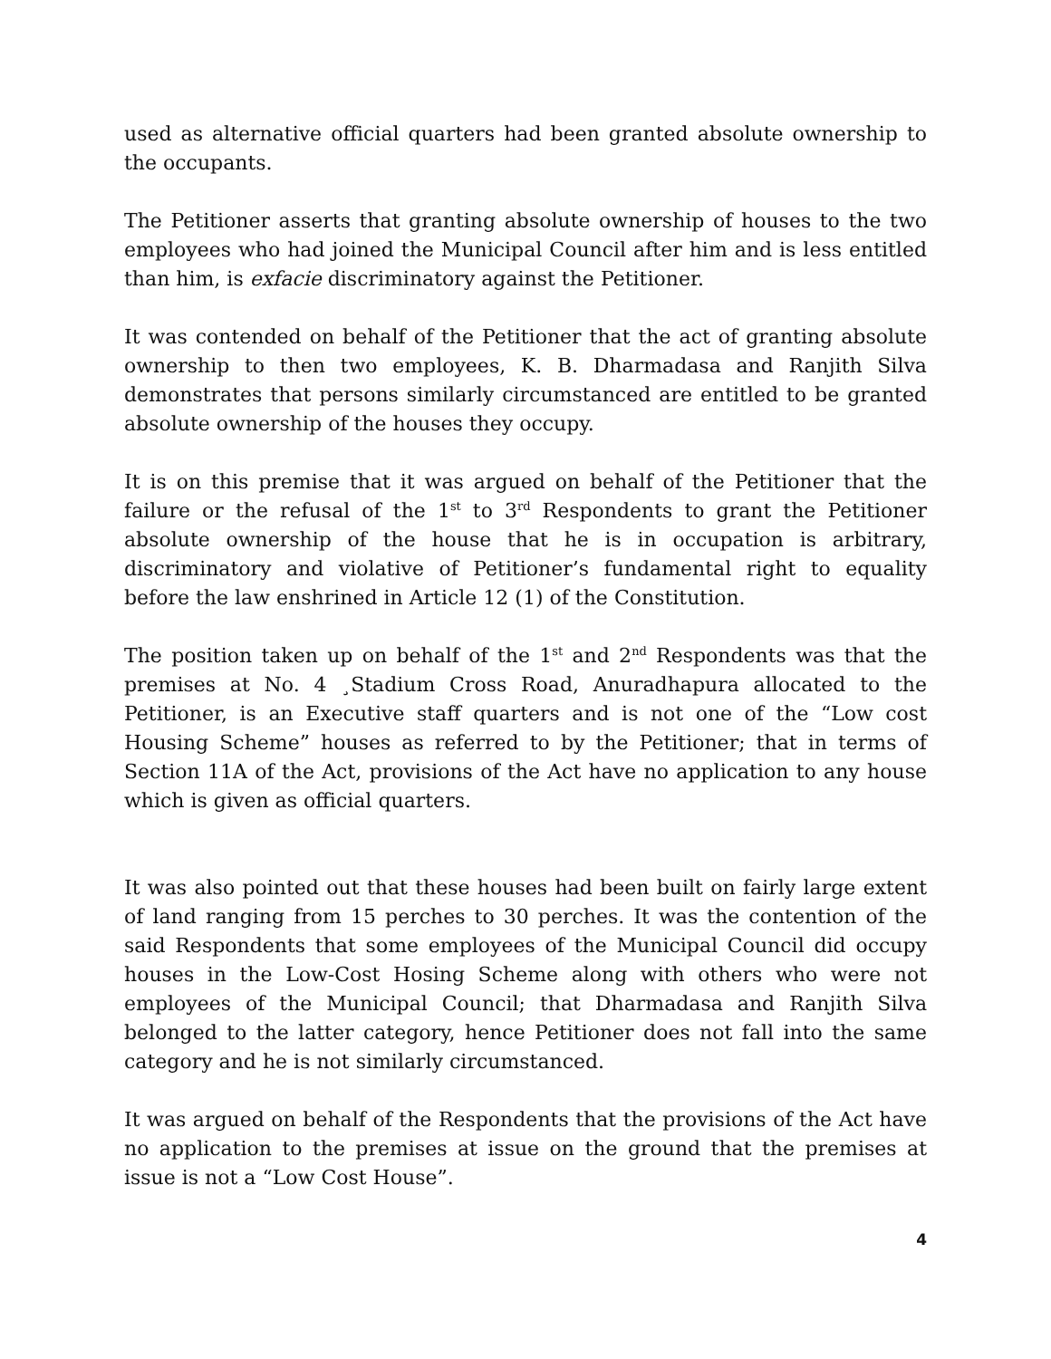used as alternative official quarters had been granted absolute ownership to the occupants.
The Petitioner asserts that granting absolute ownership of houses to the two employees who had joined the Municipal Council after him and is less entitled than him, is exfacie discriminatory against the Petitioner.
It was contended on behalf of the Petitioner that the act of granting absolute ownership to then two employees, K. B. Dharmadasa and Ranjith Silva demonstrates that persons similarly circumstanced are entitled to be granted absolute ownership of the houses they occupy.
It is on this premise that it was argued on behalf of the Petitioner that the failure or the refusal of the 1<sup>st</sup> to 3<sup>rd</sup> Respondents to grant the Petitioner absolute ownership of the house that he is in occupation is arbitrary, discriminatory and violative of Petitioner’s fundamental right to equality before the law enshrined in Article 12 (1) of the Constitution.
The position taken up on behalf of the 1<sup>st</sup> and 2<sup>nd</sup> Respondents was that the premises at No. 4 ¸Stadium Cross Road, Anuradhapura allocated to the Petitioner, is an Executive staff quarters and is not one of the “Low cost Housing Scheme” houses as referred to by the Petitioner; that in terms of Section 11A of the Act, provisions of the Act have no application to any house which is given as official quarters.
It was also pointed out that these houses had been built on fairly large extent of land ranging from 15 perches to 30 perches. It was the contention of the said Respondents that some employees of the Municipal Council did occupy houses in the Low-Cost Hosing Scheme along with others who were not employees of the Municipal Council; that Dharmadasa and Ranjith Silva belonged to the latter category, hence Petitioner does not fall into the same category and he is not similarly circumstanced.
It was argued on behalf of the Respondents that the provisions of the Act have no application to the premises at issue on the ground that the premises at issue is not a “Low Cost House”.
4